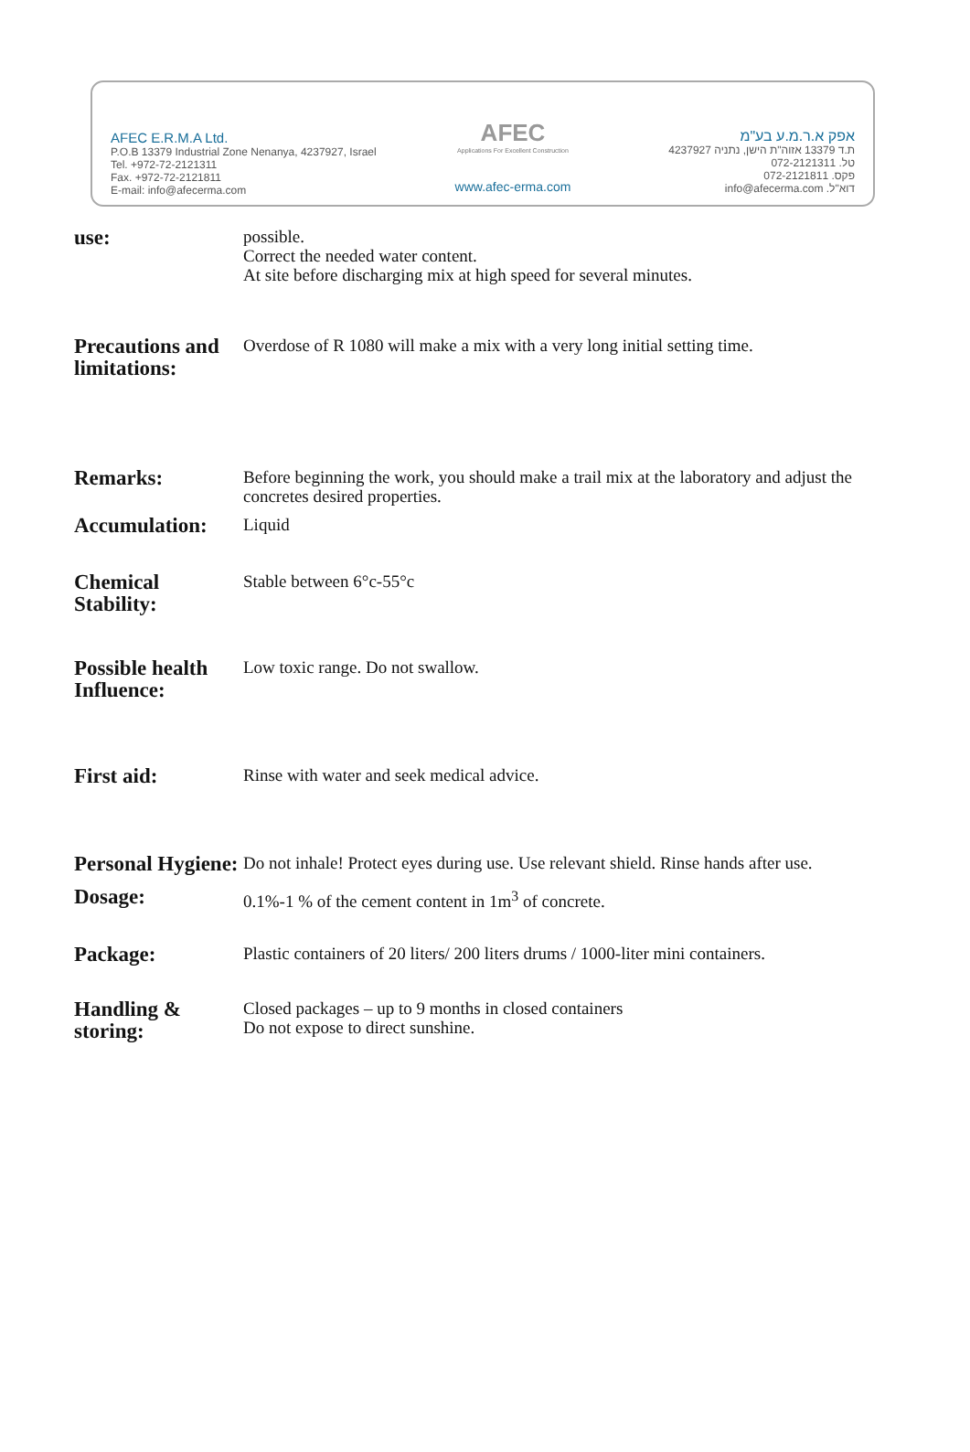AFEC E.R.M.A Ltd.
P.O.B 13379 Industrial Zone Nenanya, 4237927, Israel
Tel. +972-72-2121311
Fax. +972-72-2121811
E-mail: info@afecerma.com
AFEC
Applications For Excellent Construction
www.afec-erma.com
אפק א.ר.מ.ע בע"מ
ת.ד 13379 אזוה"ת הישן, נתניה 4237927
טל. 072-2121311
פקס. 072-2121811
info@afecerma.com .דוא"ל
use:
possible.
Correct the needed water content.
At site before discharging mix at high speed for several minutes.
Precautions and limitations:
Overdose of R 1080 will make a mix with a very long initial setting time.
Remarks:
Before beginning the work, you should make a trail mix at the laboratory and adjust the concretes desired properties.
Accumulation:
Liquid
Chemical Stability:
Stable between 6°c-55°c
Possible health Influence:
Low toxic range. Do not swallow.
First aid:
Rinse with water and seek medical advice.
Personal Hygiene:
Do not inhale! Protect eyes during use. Use relevant shield. Rinse hands after use.
Dosage:
0.1%-1 % of the cement content in 1m<sup>3</sup> of concrete.
Package:
Plastic containers of 20 liters/ 200 liters drums / 1000-liter mini containers.
Handling & storing:
Closed packages – up to 9 months in closed containers
Do not expose to direct sunshine.